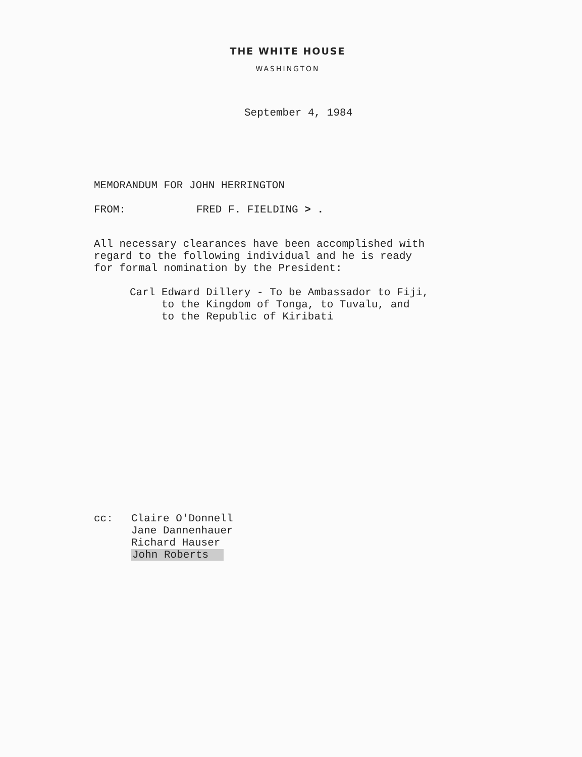THE WHITE HOUSE
WASHINGTON
September 4, 1984
MEMORANDUM FOR JOHN HERRINGTON
FROM: FRED F. FIELDING > .
All necessary clearances have been accomplished with
regard to the following individual and he is ready
for formal nomination by the President:
Carl Edward Dillery - To be Ambassador to Fiji,
to the Kingdom of Tonga, to Tuvalu, and
to the Republic of Kiribati
cc: Claire O'Donnell
Jane Dannenhauer
Richard Hauser
John Roberts